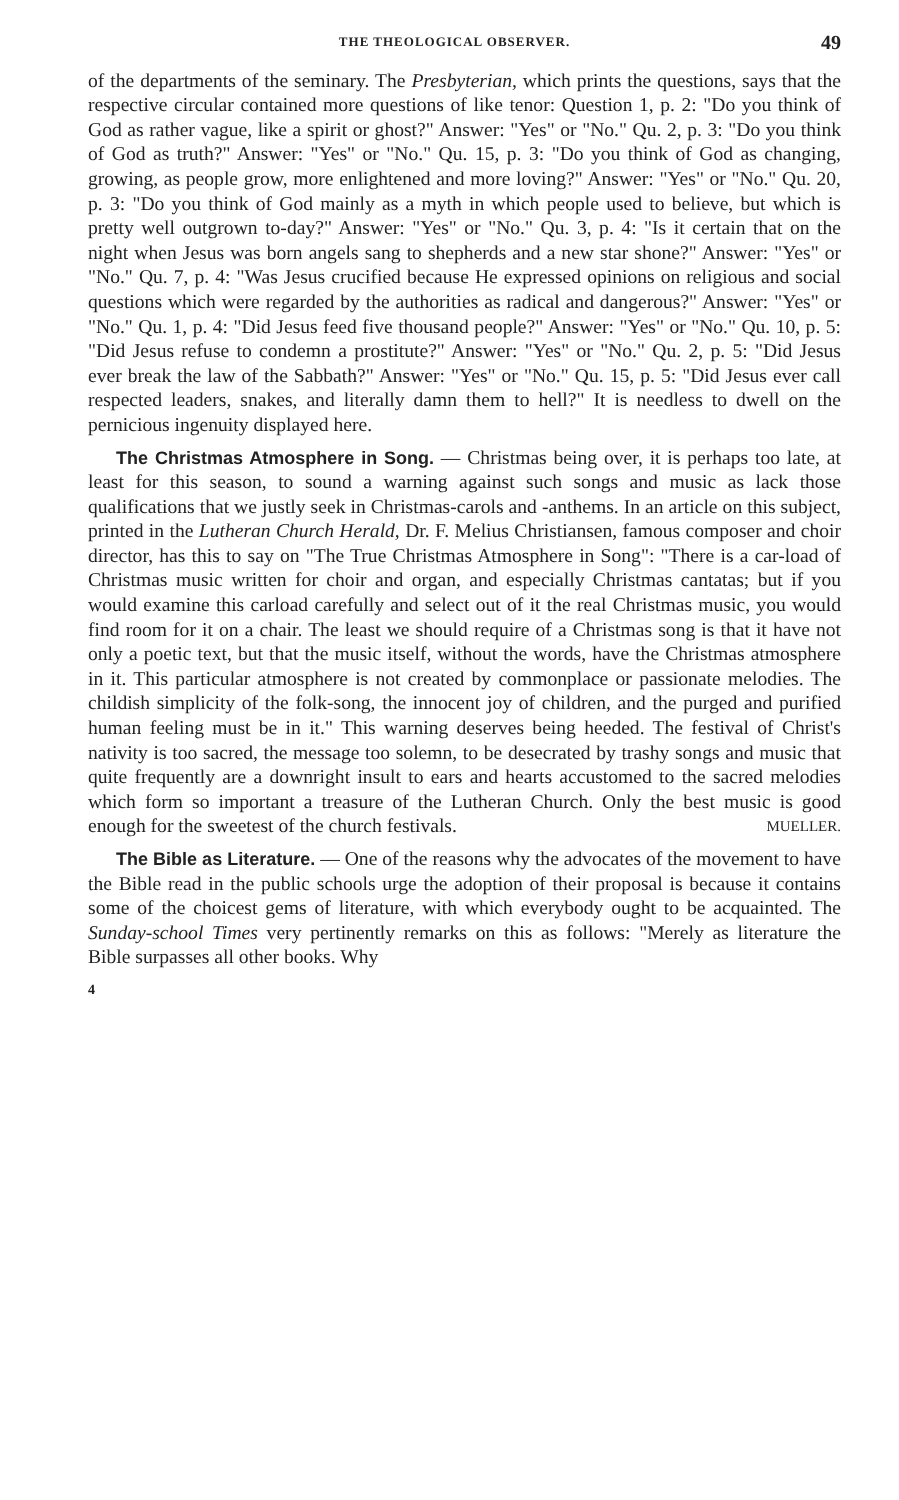THE THEOLOGICAL OBSERVER. 49
of the departments of the seminary. The Presbyterian, which prints the questions, says that the respective circular contained more questions of like tenor: Question 1, p. 2: "Do you think of God as rather vague, like a spirit or ghost?" Answer: "Yes" or "No." Qu. 2, p. 3: "Do you think of God as truth?" Answer: "Yes" or "No." Qu. 15, p. 3: "Do you think of God as changing, growing, as people grow, more enlightened and more loving?" Answer: "Yes" or "No." Qu. 20, p. 3: "Do you think of God mainly as a myth in which people used to believe, but which is pretty well outgrown to-day?" Answer: "Yes" or "No." Qu. 3, p. 4: "Is it certain that on the night when Jesus was born angels sang to shepherds and a new star shone?" Answer: "Yes" or "No." Qu. 7, p. 4: "Was Jesus crucified because He expressed opinions on religious and social questions which were regarded by the authorities as radical and dangerous?" Answer: "Yes" or "No." Qu. 1, p. 4: "Did Jesus feed five thousand people?" Answer: "Yes" or "No." Qu. 10, p. 5: "Did Jesus refuse to condemn a prostitute?" Answer: "Yes" or "No." Qu. 2, p. 5: "Did Jesus ever break the law of the Sabbath?" Answer: "Yes" or "No." Qu. 15, p. 5: "Did Jesus ever call respected leaders, snakes, and literally damn them to hell?" It is needless to dwell on the pernicious ingenuity displayed here.
The Christmas Atmosphere in Song. — Christmas being over, it is perhaps too late, at least for this season, to sound a warning against such songs and music as lack those qualifications that we justly seek in Christmas-carols and -anthems. In an article on this subject, printed in the Lutheran Church Herald, Dr. F. Melius Christiansen, famous composer and choir director, has this to say on "The True Christmas Atmosphere in Song": "There is a car-load of Christmas music written for choir and organ, and especially Christmas cantatas; but if you would examine this carload carefully and select out of it the real Christmas music, you would find room for it on a chair. The least we should require of a Christmas song is that it have not only a poetic text, but that the music itself, without the words, have the Christmas atmosphere in it. This particular atmosphere is not created by commonplace or passionate melodies. The childish simplicity of the folk-song, the innocent joy of children, and the purged and purified human feeling must be in it." This warning deserves being heeded. The festival of Christ's nativity is too sacred, the message too solemn, to be desecrated by trashy songs and music that quite frequently are a downright insult to ears and hearts accustomed to the sacred melodies which form so important a treasure of the Lutheran Church. Only the best music is good enough for the sweetest of the church festivals. MUELLER.
The Bible as Literature. — One of the reasons why the advocates of the movement to have the Bible read in the public schools urge the adoption of their proposal is because it contains some of the choicest gems of literature, with which everybody ought to be acquainted. The Sunday-school Times very pertinently remarks on this as follows: "Merely as literature the Bible surpasses all other books. Why
4